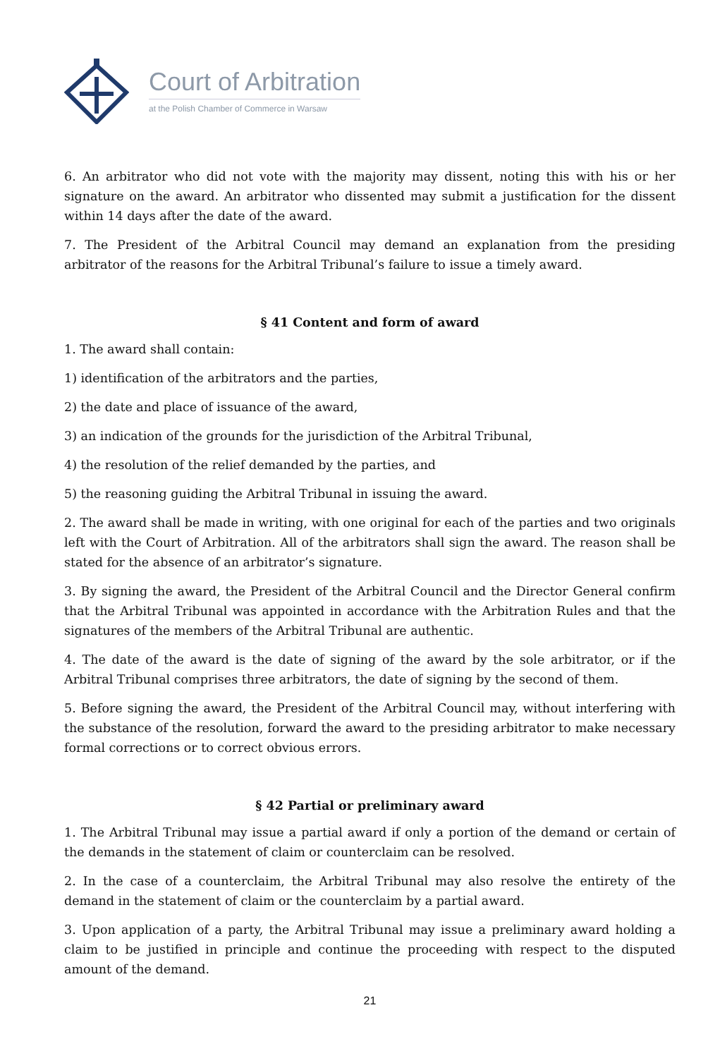Court of Arbitration
at the Polish Chamber of Commerce in Warsaw
6. An arbitrator who did not vote with the majority may dissent, noting this with his or her signature on the award. An arbitrator who dissented may submit a justification for the dissent within 14 days after the date of the award.
7. The President of the Arbitral Council may demand an explanation from the presiding arbitrator of the reasons for the Arbitral Tribunal’s failure to issue a timely award.
§ 41 Content and form of award
1. The award shall contain:
1) identification of the arbitrators and the parties,
2) the date and place of issuance of the award,
3) an indication of the grounds for the jurisdiction of the Arbitral Tribunal,
4) the resolution of the relief demanded by the parties, and
5) the reasoning guiding the Arbitral Tribunal in issuing the award.
2. The award shall be made in writing, with one original for each of the parties and two originals left with the Court of Arbitration. All of the arbitrators shall sign the award. The reason shall be stated for the absence of an arbitrator’s signature.
3. By signing the award, the President of the Arbitral Council and the Director General confirm that the Arbitral Tribunal was appointed in accordance with the Arbitration Rules and that the signatures of the members of the Arbitral Tribunal are authentic.
4. The date of the award is the date of signing of the award by the sole arbitrator, or if the Arbitral Tribunal comprises three arbitrators, the date of signing by the second of them.
5. Before signing the award, the President of the Arbitral Council may, without interfering with the substance of the resolution, forward the award to the presiding arbitrator to make necessary formal corrections or to correct obvious errors.
§ 42 Partial or preliminary award
1. The Arbitral Tribunal may issue a partial award if only a portion of the demand or certain of the demands in the statement of claim or counterclaim can be resolved.
2. In the case of a counterclaim, the Arbitral Tribunal may also resolve the entirety of the demand in the statement of claim or the counterclaim by a partial award.
3. Upon application of a party, the Arbitral Tribunal may issue a preliminary award holding a claim to be justified in principle and continue the proceeding with respect to the disputed amount of the demand.
21